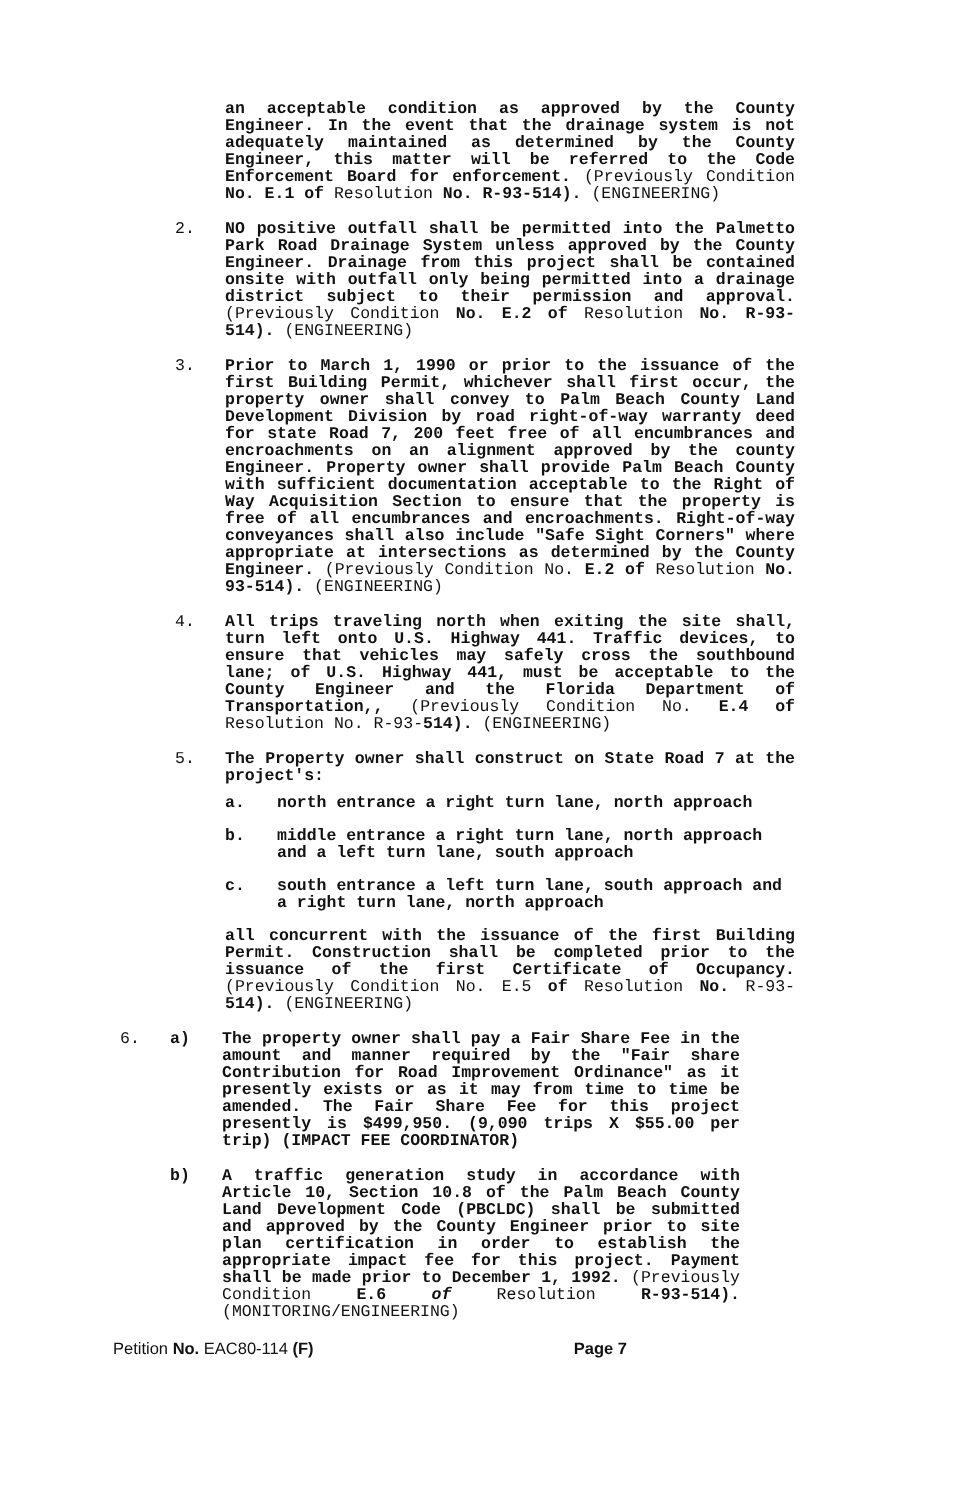an acceptable condition as approved by the County Engineer. In the event that the drainage system is not adequately maintained as determined by the County Engineer, this matter will be referred to the Code Enforcement Board for enforcement. (Previously Condition No. E.1 of Resolution No. R-93-514). (ENGINEERING)
2. NO positive outfall shall be permitted into the Palmetto Park Road Drainage System unless approved by the County Engineer. Drainage from this project shall be contained onsite with outfall only being permitted into a drainage district subject to their permission and approval. (Previously Condition No. E.2 of Resolution No. R-93-514). (ENGINEERING)
3. Prior to March 1, 1990 or prior to the issuance of the first Building Permit, whichever shall first occur, the property owner shall convey to Palm Beach County Land Development Division by road right-of-way warranty deed for state Road 7, 200 feet free of all encumbrances and encroachments on an alignment approved by the county Engineer. Property owner shall provide Palm Beach County with sufficient documentation acceptable to the Right of Way Acquisition Section to ensure that the property is free of all encumbrances and encroachments. Right-of-way conveyances shall also include "Safe Sight Corners" where appropriate at intersections as determined by the County Engineer. (Previously Condition No. E.2 of Resolution No. 93-514). (ENGINEERING)
4. All trips traveling north when exiting the site shall, turn left onto U.S. Highway 441. Traffic devices, to ensure that vehicles may safely cross the southbound lane; of U.S. Highway 441, must be acceptable to the County Engineer and the Florida Department of Transportation,, (Previously Condition No. E.4 of Resolution No. R-93-514). (ENGINEERING)
5. The Property owner shall construct on State Road 7 at the project's:
a. north entrance a right turn lane, north approach
b. middle entrance a right turn lane, north approach and a left turn lane, south approach
c. south entrance a left turn lane, south approach and a right turn lane, north approach
all concurrent with the issuance of the first Building Permit. Construction shall be completed prior to the issuance of the first Certificate of Occupancy. (Previously Condition No. E.5 of Resolution No. R-93-514). (ENGINEERING)
6. a) The property owner shall pay a Fair Share Fee in the amount and manner required by the "Fair share Contribution for Road Improvement Ordinance" as it presently exists or as it may from time to time be amended. The Fair Share Fee for this project presently is $499,950. (9,090 trips X $55.00 per trip) (IMPACT FEE COORDINATOR)
b) A traffic generation study in accordance with Article 10, Section 10.8 of the Palm Beach County Land Development Code (PBCLDC) shall be submitted and approved by the County Engineer prior to site plan certification in order to establish the appropriate impact fee for this project. Payment shall be made prior to December 1, 1992. (Previously Condition E.6 of Resolution R-93-514). (MONITORING/ENGINEERING)
Petition No. EAC80-114 (F) Page 7